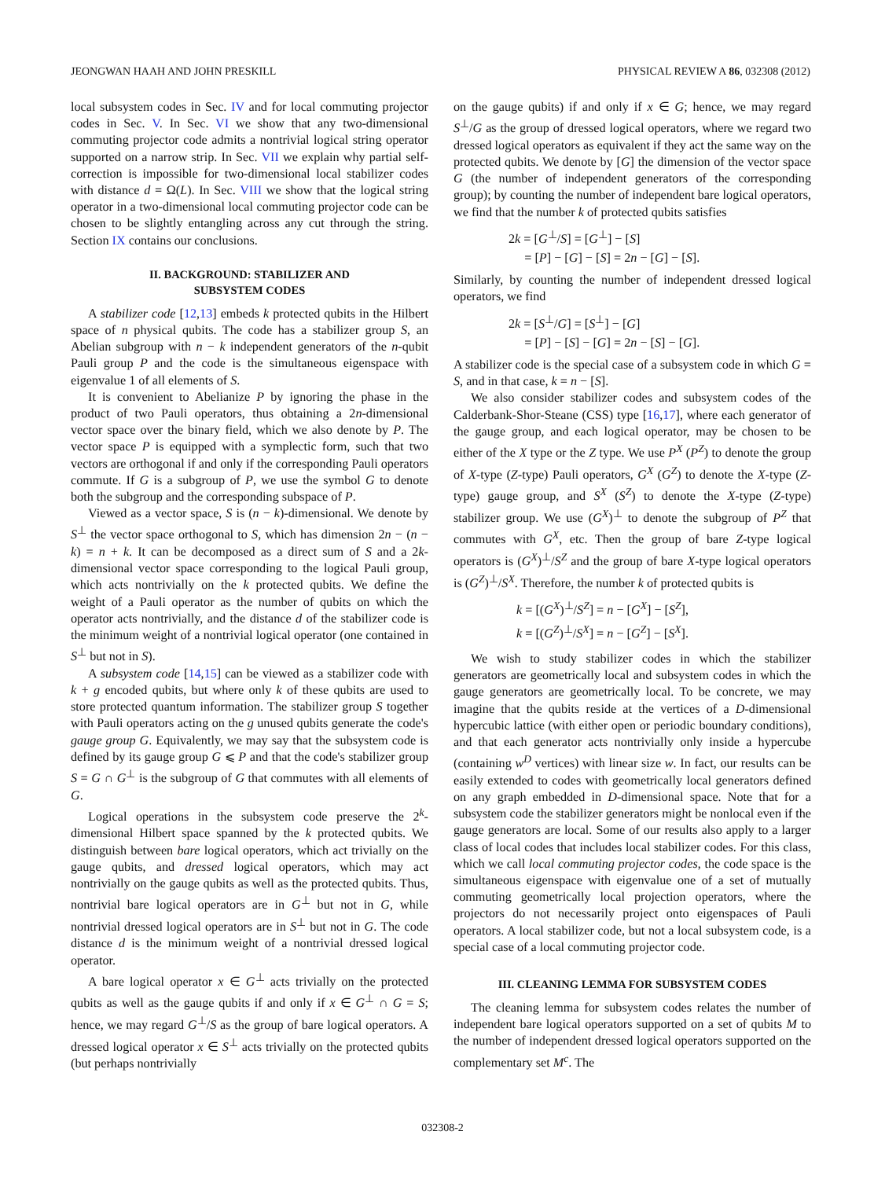JEONGWAN HAAH AND JOHN PRESKILL PHYSICAL REVIEW A 86, 032308 (2012)
local subsystem codes in Sec. IV and for local commuting projector codes in Sec. V. In Sec. VI we show that any two-dimensional commuting projector code admits a nontrivial logical string operator supported on a narrow strip. In Sec. VII we explain why partial self-correction is impossible for two-dimensional local stabilizer codes with distance d = Ω(L). In Sec. VIII we show that the logical string operator in a two-dimensional local commuting projector code can be chosen to be slightly entangling across any cut through the string. Section IX contains our conclusions.
II. BACKGROUND: STABILIZER AND
SUBSYSTEM CODES
A stabilizer code [12,13] embeds k protected qubits in the Hilbert space of n physical qubits. The code has a stabilizer group S, an Abelian subgroup with n − k independent generators of the n-qubit Pauli group P and the code is the simultaneous eigenspace with eigenvalue 1 of all elements of S.
It is convenient to Abelianize P by ignoring the phase in the product of two Pauli operators, thus obtaining a 2n-dimensional vector space over the binary field, which we also denote by P. The vector space P is equipped with a symplectic form, such that two vectors are orthogonal if and only if the corresponding Pauli operators commute. If G is a subgroup of P, we use the symbol G to denote both the subgroup and the corresponding subspace of P.
Viewed as a vector space, S is (n − k)-dimensional. We denote by S<sup>⊥</sup> the vector space orthogonal to S, which has dimension 2n − (n − k) = n + k. It can be decomposed as a direct sum of S and a 2k-dimensional vector space corresponding to the logical Pauli group, which acts nontrivially on the k protected qubits. We define the weight of a Pauli operator as the number of qubits on which the operator acts nontrivially, and the distance d of the stabilizer code is the minimum weight of a nontrivial logical operator (one contained in S<sup>⊥</sup> but not in S).
A subsystem code [14,15] can be viewed as a stabilizer code with k + g encoded qubits, but where only k of these qubits are used to store protected quantum information. The stabilizer group S together with Pauli operators acting on the g unused qubits generate the code's gauge group G. Equivalently, we may say that the subsystem code is defined by its gauge group G ⩽ P and that the code's stabilizer group S = G ∩ G<sup>⊥</sup> is the subgroup of G that commutes with all elements of G.
Logical operations in the subsystem code preserve the 2<sup>k</sup>-dimensional Hilbert space spanned by the k protected qubits. We distinguish between bare logical operators, which act trivially on the gauge qubits, and dressed logical operators, which may act nontrivially on the gauge qubits as well as the protected qubits. Thus, nontrivial bare logical operators are in G<sup>⊥</sup> but not in G, while nontrivial dressed logical operators are in S<sup>⊥</sup> but not in G. The code distance d is the minimum weight of a nontrivial dressed logical operator.
A bare logical operator x ∈ G<sup>⊥</sup> acts trivially on the protected qubits as well as the gauge qubits if and only if x ∈ G<sup>⊥</sup> ∩ G = S; hence, we may regard G<sup>⊥</sup>/S as the group of bare logical operators. A dressed logical operator x ∈ S<sup>⊥</sup> acts trivially on the protected qubits (but perhaps nontrivially
on the gauge qubits) if and only if x ∈ G; hence, we may regard S<sup>⊥</sup>/G as the group of dressed logical operators, where we regard two dressed logical operators as equivalent if they act the same way on the protected qubits. We denote by [G] the dimension of the vector space G (the number of independent generators of the corresponding group); by counting the number of independent bare logical operators, we find that the number k of protected qubits satisfies
2k = [G<sup>⊥</sup>/S] = [G<sup>⊥</sup>] − [S]
= [P] − [G] − [S] = 2n − [G] − [S].
Similarly, by counting the number of independent dressed logical operators, we find
2k = [S<sup>⊥</sup>/G] = [S<sup>⊥</sup>] − [G]
= [P] − [S] − [G] = 2n − [S] − [G].
A stabilizer code is the special case of a subsystem code in which G = S, and in that case, k = n − [S].
We also consider stabilizer codes and subsystem codes of the Calderbank-Shor-Steane (CSS) type [16,17], where each generator of the gauge group, and each logical operator, may be chosen to be either of the X type or the Z type. We use P<sup>X</sup> (P<sup>Z</sup>) to denote the group of X-type (Z-type) Pauli operators, G<sup>X</sup> (G<sup>Z</sup>) to denote the X-type (Z-type) gauge group, and S<sup>X</sup> (S<sup>Z</sup>) to denote the X-type (Z-type) stabilizer group. We use (G<sup>X</sup>)<sup>⊥</sup> to denote the subgroup of P<sup>Z</sup> that commutes with G<sup>X</sup>, etc. Then the group of bare Z-type logical operators is (G<sup>X</sup>)<sup>⊥</sup>/S<sup>Z</sup> and the group of bare X-type logical operators is (G<sup>Z</sup>)<sup>⊥</sup>/S<sup>X</sup>. Therefore, the number k of protected qubits is
k = [(G<sup>X</sup>)<sup>⊥</sup>/S<sup>Z</sup>] = n − [G<sup>X</sup>] − [S<sup>Z</sup>],
k = [(G<sup>Z</sup>)<sup>⊥</sup>/S<sup>X</sup>] = n − [G<sup>Z</sup>] − [S<sup>X</sup>].
We wish to study stabilizer codes in which the stabilizer generators are geometrically local and subsystem codes in which the gauge generators are geometrically local. To be concrete, we may imagine that the qubits reside at the vertices of a D-dimensional hypercubic lattice (with either open or periodic boundary conditions), and that each generator acts nontrivially only inside a hypercube (containing w<sup>D</sup> vertices) with linear size w. In fact, our results can be easily extended to codes with geometrically local generators defined on any graph embedded in D-dimensional space. Note that for a subsystem code the stabilizer generators might be nonlocal even if the gauge generators are local. Some of our results also apply to a larger class of local codes that includes local stabilizer codes. For this class, which we call local commuting projector codes, the code space is the simultaneous eigenspace with eigenvalue one of a set of mutually commuting geometrically local projection operators, where the projectors do not necessarily project onto eigenspaces of Pauli operators. A local stabilizer code, but not a local subsystem code, is a special case of a local commuting projector code.
III. CLEANING LEMMA FOR SUBSYSTEM CODES
The cleaning lemma for subsystem codes relates the number of independent bare logical operators supported on a set of qubits M to the number of independent dressed logical operators supported on the complementary set M<sup>c</sup>. The
032308-2